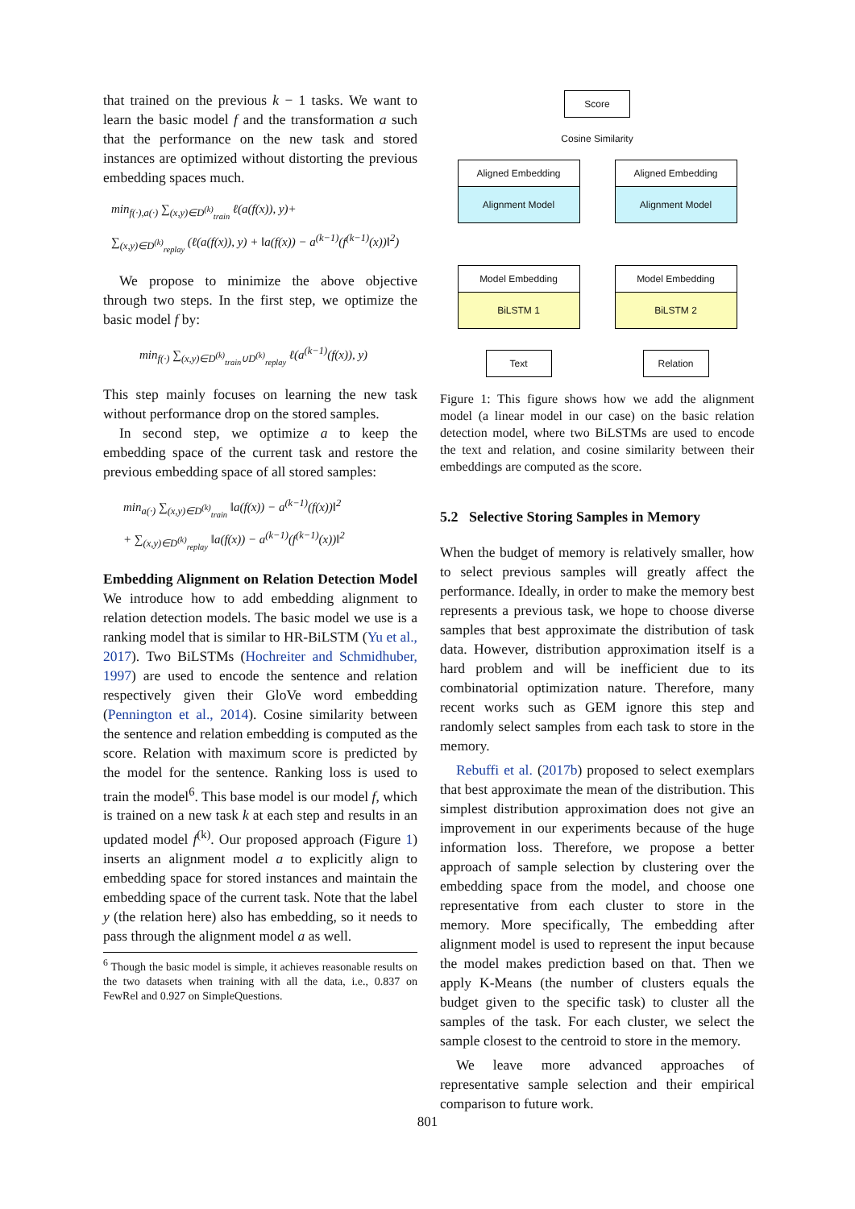that trained on the previous k − 1 tasks. We want to learn the basic model f and the transformation a such that the performance on the new task and stored instances are optimized without distorting the previous embedding spaces much.
min<sub>f(·),a(·)</sub> ∑<sub>(x,y)∈D<sup>(k)</sup><sub>train</sub></sub> ℓ(a(f(x)), y)+
∑<sub>(x,y)∈D<sup>(k)</sup><sub>replay</sub></sub> (ℓ(a(f(x)), y) + ‖a(f(x)) − a<sup>(k−1)</sup>(f<sup>(k−1)</sup>(x))‖<sup>2</sup>)
We propose to minimize the above objective through two steps. In the first step, we optimize the basic model f by:
min<sub>f(·)</sub> ∑<sub>(x,y)∈D<sup>(k)</sup><sub>train</sub>∪D<sup>(k)</sup><sub>replay</sub></sub> ℓ(a<sup>(k−1)</sup>(f(x)), y)
This step mainly focuses on learning the new task without performance drop on the stored samples.
In second step, we optimize a to keep the embedding space of the current task and restore the previous embedding space of all stored samples:
min<sub>a(·)</sub> ∑<sub>(x,y)∈D<sup>(k)</sup><sub>train</sub></sub> ‖a(f(x)) − a<sup>(k−1)</sup>(f(x))‖<sup>2</sup>
+ ∑<sub>(x,y)∈D<sup>(k)</sup><sub>replay</sub></sub> ‖a(f(x)) − a<sup>(k−1)</sup>(f<sup>(k−1)</sup>(x))‖<sup>2</sup>
Embedding Alignment on Relation Detection Model We introduce how to add embedding alignment to relation detection models. The basic model we use is a ranking model that is similar to HR-BiLSTM (Yu et al., 2017). Two BiLSTMs (Hochreiter and Schmidhuber, 1997) are used to encode the sentence and relation respectively given their GloVe word embedding (Pennington et al., 2014). Cosine similarity between the sentence and relation embedding is computed as the score. Relation with maximum score is predicted by the model for the sentence. Ranking loss is used to train the model<sup>6</sup>. This base model is our model f, which is trained on a new task k at each step and results in an updated model f<sup>(k)</sup>. Our proposed approach (Figure 1) inserts an alignment model a to explicitly align to embedding space for stored instances and maintain the embedding space of the current task. Note that the label y (the relation here) also has embedding, so it needs to pass through the alignment model a as well.
<sup>6</sup> Though the basic model is simple, it achieves reasonable results on the two datasets when training with all the data, i.e., 0.837 on FewRel and 0.927 on SimpleQuestions.
Score
Cosine Similarity
Aligned Embedding
Alignment Model
Aligned Embedding
Alignment Model
Model Embedding
BiLSTM 1
Model Embedding
BiLSTM 2
Text Relation
Figure 1: This figure shows how we add the alignment model (a linear model in our case) on the basic relation detection model, where two BiLSTMs are used to encode the text and relation, and cosine similarity between their embeddings are computed as the score.
5.2 Selective Storing Samples in Memory
When the budget of memory is relatively smaller, how to select previous samples will greatly affect the performance. Ideally, in order to make the memory best represents a previous task, we hope to choose diverse samples that best approximate the distribution of task data. However, distribution approximation itself is a hard problem and will be inefficient due to its combinatorial optimization nature. Therefore, many recent works such as GEM ignore this step and randomly select samples from each task to store in the memory.
Rebuffi et al. (2017b) proposed to select exemplars that best approximate the mean of the distribution. This simplest distribution approximation does not give an improvement in our experiments because of the huge information loss. Therefore, we propose a better approach of sample selection by clustering over the embedding space from the model, and choose one representative from each cluster to store in the memory. More specifically, The embedding after alignment model is used to represent the input because the model makes prediction based on that. Then we apply K-Means (the number of clusters equals the budget given to the specific task) to cluster all the samples of the task. For each cluster, we select the sample closest to the centroid to store in the memory.
We leave more advanced approaches of representative sample selection and their empirical comparison to future work.
801